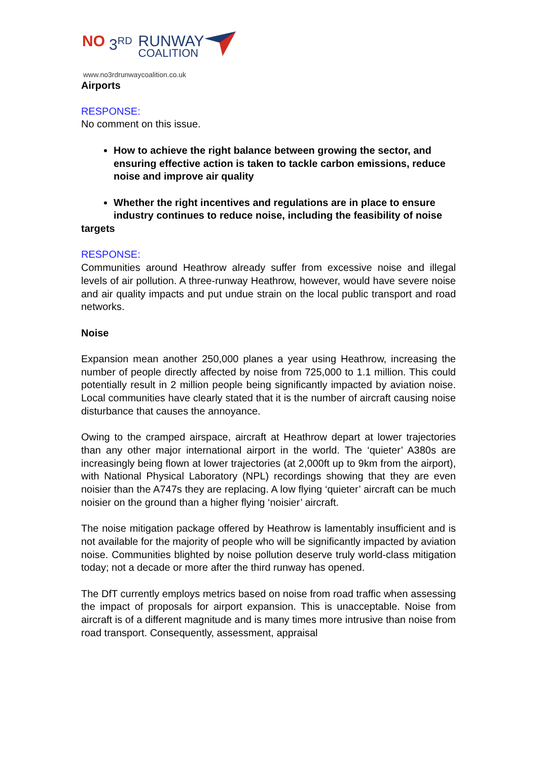NO 3<sup>RD</sup> RUNWAY
COALITION
www.no3rdrunwaycoalition.co.uk
Airports
RESPONSE:
No comment on this issue.
How to achieve the right balance between growing the sector, and ensuring effective action is taken to tackle carbon emissions, reduce noise and improve air quality
Whether the right incentives and regulations are in place to ensure industry continues to reduce noise, including the feasibility of noise
targets
RESPONSE:
Communities around Heathrow already suffer from excessive noise and illegal levels of air pollution. A three-runway Heathrow, however, would have severe noise and air quality impacts and put undue strain on the local public transport and road networks.
Noise
Expansion mean another 250,000 planes a year using Heathrow, increasing the number of people directly affected by noise from 725,000 to 1.1 million. This could potentially result in 2 million people being significantly impacted by aviation noise. Local communities have clearly stated that it is the number of aircraft causing noise disturbance that causes the annoyance.
Owing to the cramped airspace, aircraft at Heathrow depart at lower trajectories than any other major international airport in the world. The ‘quieter’ A380s are increasingly being flown at lower trajectories (at 2,000ft up to 9km from the airport), with National Physical Laboratory (NPL) recordings showing that they are even noisier than the A747s they are replacing. A low flying ‘quieter’ aircraft can be much noisier on the ground than a higher flying ‘noisier’ aircraft.
The noise mitigation package offered by Heathrow is lamentably insufficient and is not available for the majority of people who will be significantly impacted by aviation noise. Communities blighted by noise pollution deserve truly world-class mitigation today; not a decade or more after the third runway has opened.
The DfT currently employs metrics based on noise from road traffic when assessing the impact of proposals for airport expansion. This is unacceptable. Noise from aircraft is of a different magnitude and is many times more intrusive than noise from road transport. Consequently, assessment, appraisal